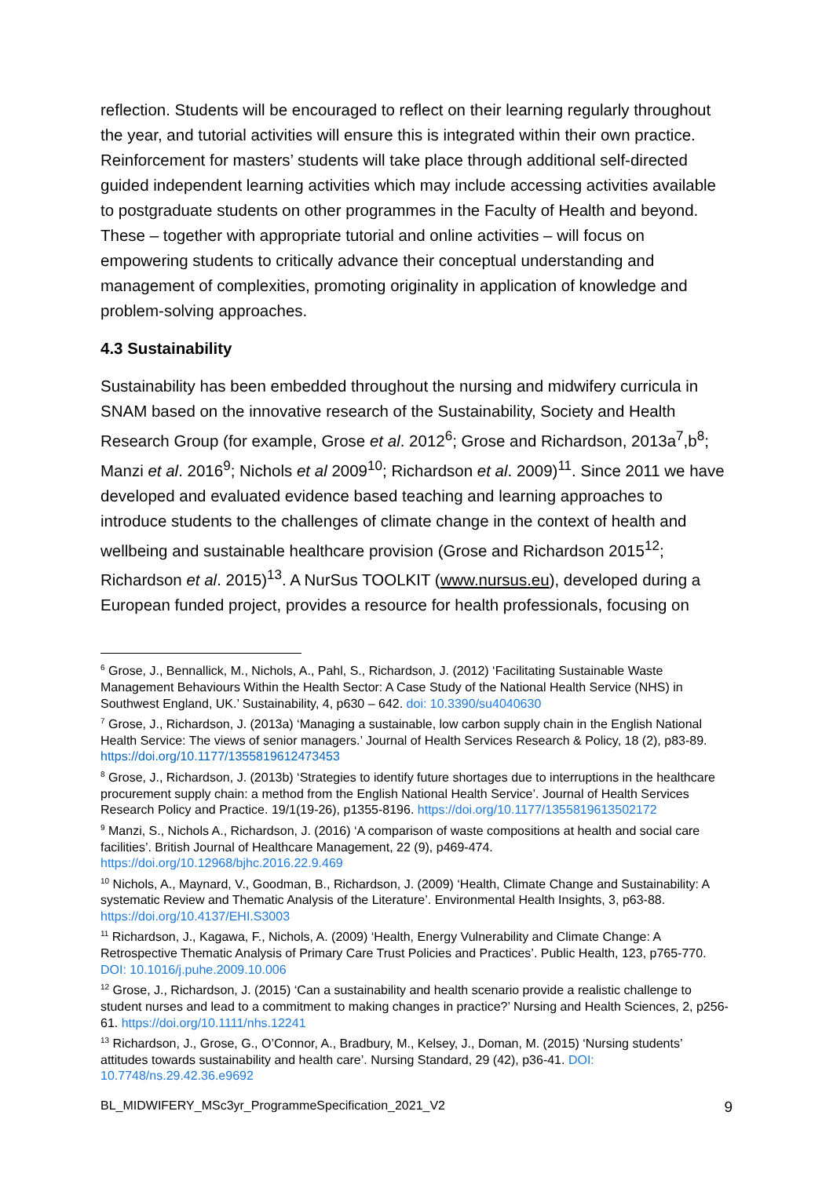reflection. Students will be encouraged to reflect on their learning regularly throughout the year, and tutorial activities will ensure this is integrated within their own practice. Reinforcement for masters’ students will take place through additional self-directed guided independent learning activities which may include accessing activities available to postgraduate students on other programmes in the Faculty of Health and beyond. These – together with appropriate tutorial and online activities – will focus on empowering students to critically advance their conceptual understanding and management of complexities, promoting originality in application of knowledge and problem-solving approaches.
4.3 Sustainability
Sustainability has been embedded throughout the nursing and midwifery curricula in SNAM based on the innovative research of the Sustainability, Society and Health Research Group (for example, Grose et al. 2012<sup>6</sup>; Grose and Richardson, 2013a<sup>7</sup>,b<sup>8</sup>; Manzi et al. 2016<sup>9</sup>; Nichols et al 2009<sup>10</sup>; Richardson et al. 2009)<sup>11</sup>. Since 2011 we have developed and evaluated evidence based teaching and learning approaches to introduce students to the challenges of climate change in the context of health and wellbeing and sustainable healthcare provision (Grose and Richardson 2015<sup>12</sup>; Richardson et al. 2015)<sup>13</sup>. A NurSus TOOLKIT (www.nursus.eu), developed during a European funded project, provides a resource for health professionals, focusing on
<sup>6</sup> Grose, J., Bennallick, M., Nichols, A., Pahl, S., Richardson, J. (2012) ‘Facilitating Sustainable Waste Management Behaviours Within the Health Sector: A Case Study of the National Health Service (NHS) in Southwest England, UK.’ Sustainability, 4, p630 – 642. doi: 10.3390/su4040630
<sup>7</sup> Grose, J., Richardson, J. (2013a) ‘Managing a sustainable, low carbon supply chain in the English National Health Service: The views of senior managers.’ Journal of Health Services Research & Policy, 18 (2), p83-89. https://doi.org/10.1177/1355819612473453
<sup>8</sup> Grose, J., Richardson, J. (2013b) ‘Strategies to identify future shortages due to interruptions in the healthcare procurement supply chain: a method from the English National Health Service’. Journal of Health Services Research Policy and Practice. 19/1(19-26), p1355-8196. https://doi.org/10.1177/1355819613502172
<sup>9</sup> Manzi, S., Nichols A., Richardson, J. (2016) ‘A comparison of waste compositions at health and social care facilities’. British Journal of Healthcare Management, 22 (9), p469-474. https://doi.org/10.12968/bjhc.2016.22.9.469
<sup>10</sup> Nichols, A., Maynard, V., Goodman, B., Richardson, J. (2009) ‘Health, Climate Change and Sustainability: A systematic Review and Thematic Analysis of the Literature’. Environmental Health Insights, 3, p63-88. https://doi.org/10.4137/EHI.S3003
<sup>11</sup> Richardson, J., Kagawa, F., Nichols, A. (2009) ‘Health, Energy Vulnerability and Climate Change: A Retrospective Thematic Analysis of Primary Care Trust Policies and Practices’. Public Health, 123, p765-770. DOI: 10.1016/j.puhe.2009.10.006
<sup>12</sup> Grose, J., Richardson, J. (2015) ‘Can a sustainability and health scenario provide a realistic challenge to student nurses and lead to a commitment to making changes in practice?’ Nursing and Health Sciences, 2, p256-61. https://doi.org/10.1111/nhs.12241
<sup>13</sup> Richardson, J., Grose, G., O’Connor, A., Bradbury, M., Kelsey, J., Doman, M. (2015) ‘Nursing students’ attitudes towards sustainability and health care’. Nursing Standard, 29 (42), p36-41. DOI: 10.7748/ns.29.42.36.e9692
BL_MIDWIFERY_MSc3yr_ProgrammeSpecification_2021_V2 9